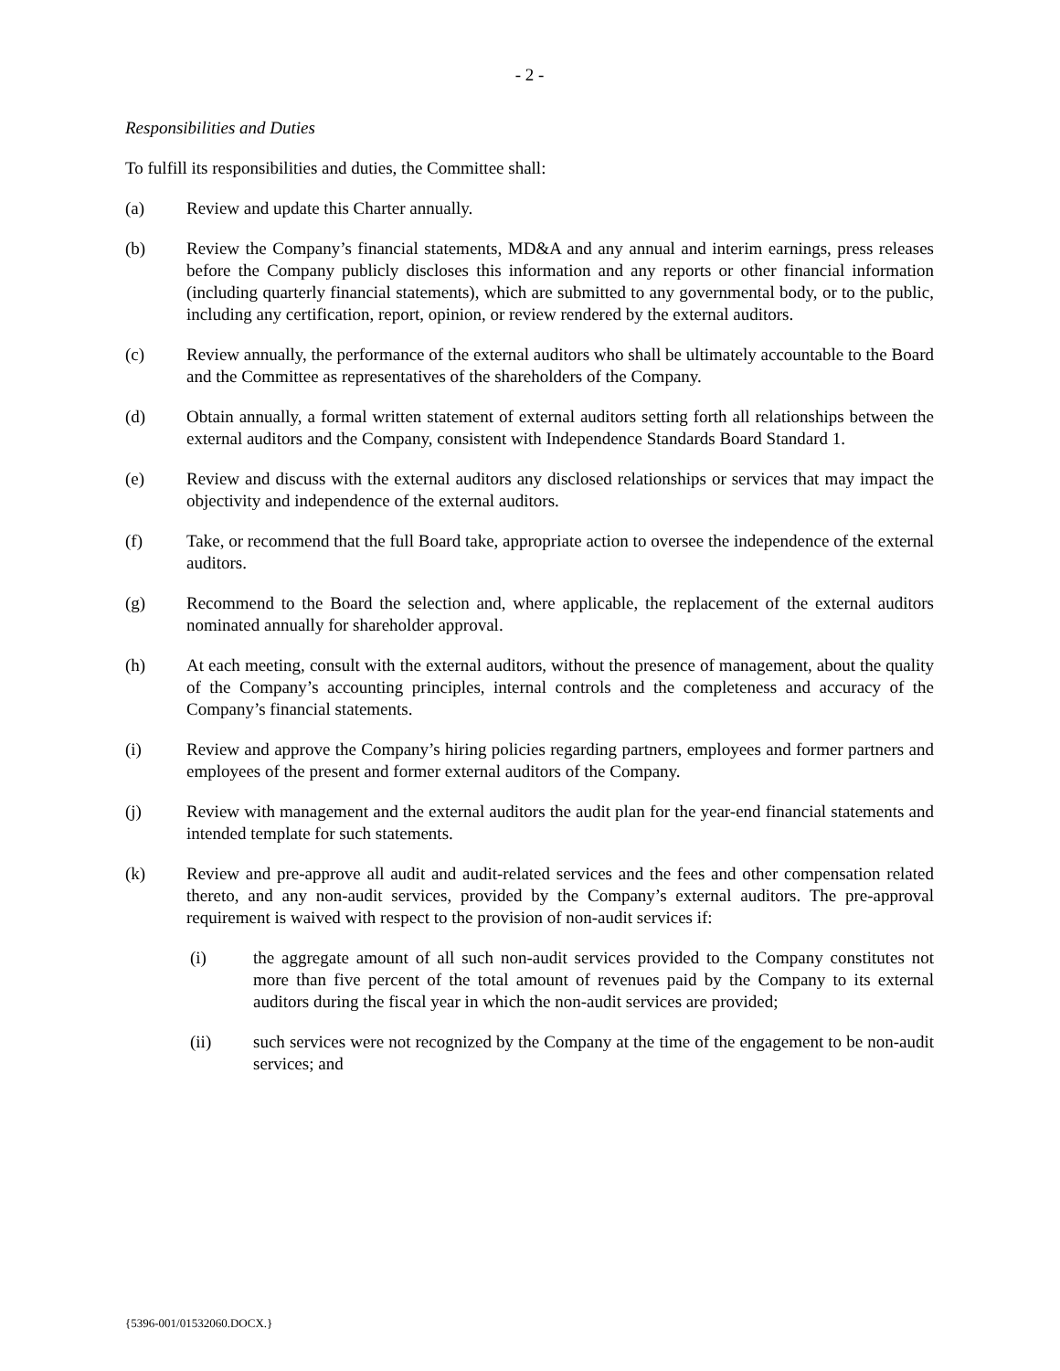- 2 -
Responsibilities and Duties
To fulfill its responsibilities and duties, the Committee shall:
(a) Review and update this Charter annually.
(b) Review the Company’s financial statements, MD&A and any annual and interim earnings, press releases before the Company publicly discloses this information and any reports or other financial information (including quarterly financial statements), which are submitted to any governmental body, or to the public, including any certification, report, opinion, or review rendered by the external auditors.
(c) Review annually, the performance of the external auditors who shall be ultimately accountable to the Board and the Committee as representatives of the shareholders of the Company.
(d) Obtain annually, a formal written statement of external auditors setting forth all relationships between the external auditors and the Company, consistent with Independence Standards Board Standard 1.
(e) Review and discuss with the external auditors any disclosed relationships or services that may impact the objectivity and independence of the external auditors.
(f) Take, or recommend that the full Board take, appropriate action to oversee the independence of the external auditors.
(g) Recommend to the Board the selection and, where applicable, the replacement of the external auditors nominated annually for shareholder approval.
(h) At each meeting, consult with the external auditors, without the presence of management, about the quality of the Company’s accounting principles, internal controls and the completeness and accuracy of the Company’s financial statements.
(i) Review and approve the Company’s hiring policies regarding partners, employees and former partners and employees of the present and former external auditors of the Company.
(j) Review with management and the external auditors the audit plan for the year-end financial statements and intended template for such statements.
(k) Review and pre-approve all audit and audit-related services and the fees and other compensation related thereto, and any non-audit services, provided by the Company’s external auditors. The pre-approval requirement is waived with respect to the provision of non-audit services if:
(i) the aggregate amount of all such non-audit services provided to the Company constitutes not more than five percent of the total amount of revenues paid by the Company to its external auditors during the fiscal year in which the non-audit services are provided;
(ii) such services were not recognized by the Company at the time of the engagement to be non-audit services; and
{5396-001/01532060.DOCX.}